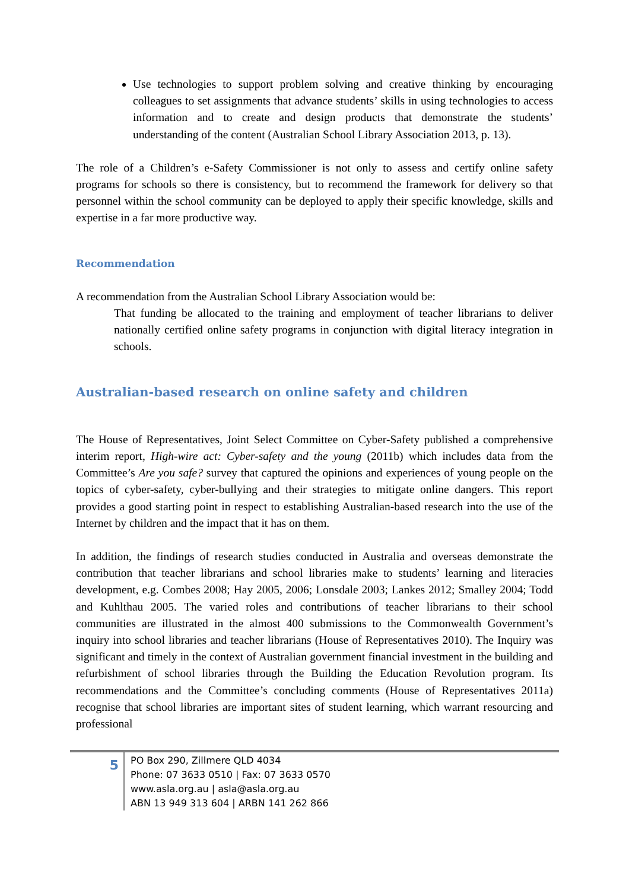Use technologies to support problem solving and creative thinking by encouraging colleagues to set assignments that advance students’ skills in using technologies to access information and to create and design products that demonstrate the students’ understanding of the content (Australian School Library Association 2013, p. 13).
The role of a Children’s e-Safety Commissioner is not only to assess and certify online safety programs for schools so there is consistency, but to recommend the framework for delivery so that personnel within the school community can be deployed to apply their specific knowledge, skills and expertise in a far more productive way.
Recommendation
A recommendation from the Australian School Library Association would be:
That funding be allocated to the training and employment of teacher librarians to deliver nationally certified online safety programs in conjunction with digital literacy integration in schools.
Australian-based research on online safety and children
The House of Representatives, Joint Select Committee on Cyber-Safety published a comprehensive interim report, High-wire act: Cyber-safety and the young (2011b) which includes data from the Committee’s Are you safe? survey that captured the opinions and experiences of young people on the topics of cyber-safety, cyber-bullying and their strategies to mitigate online dangers. This report provides a good starting point in respect to establishing Australian-based research into the use of the Internet by children and the impact that it has on them.
In addition, the findings of research studies conducted in Australia and overseas demonstrate the contribution that teacher librarians and school libraries make to students’ learning and literacies development, e.g. Combes 2008; Hay 2005, 2006; Lonsdale 2003; Lankes 2012; Smalley 2004; Todd and Kuhlthau 2005. The varied roles and contributions of teacher librarians to their school communities are illustrated in the almost 400 submissions to the Commonwealth Government’s inquiry into school libraries and teacher librarians (House of Representatives 2010). The Inquiry was significant and timely in the context of Australian government financial investment in the building and refurbishment of school libraries through the Building the Education Revolution program. Its recommendations and the Committee’s concluding comments (House of Representatives 2011a) recognise that school libraries are important sites of student learning, which warrant resourcing and professional
5
PO Box 290, Zillmere QLD 4034
Phone: 07 3633 0510 | Fax: 07 3633 0570
www.asla.org.au | asla@asla.org.au
ABN 13 949 313 604 | ARBN 141 262 866